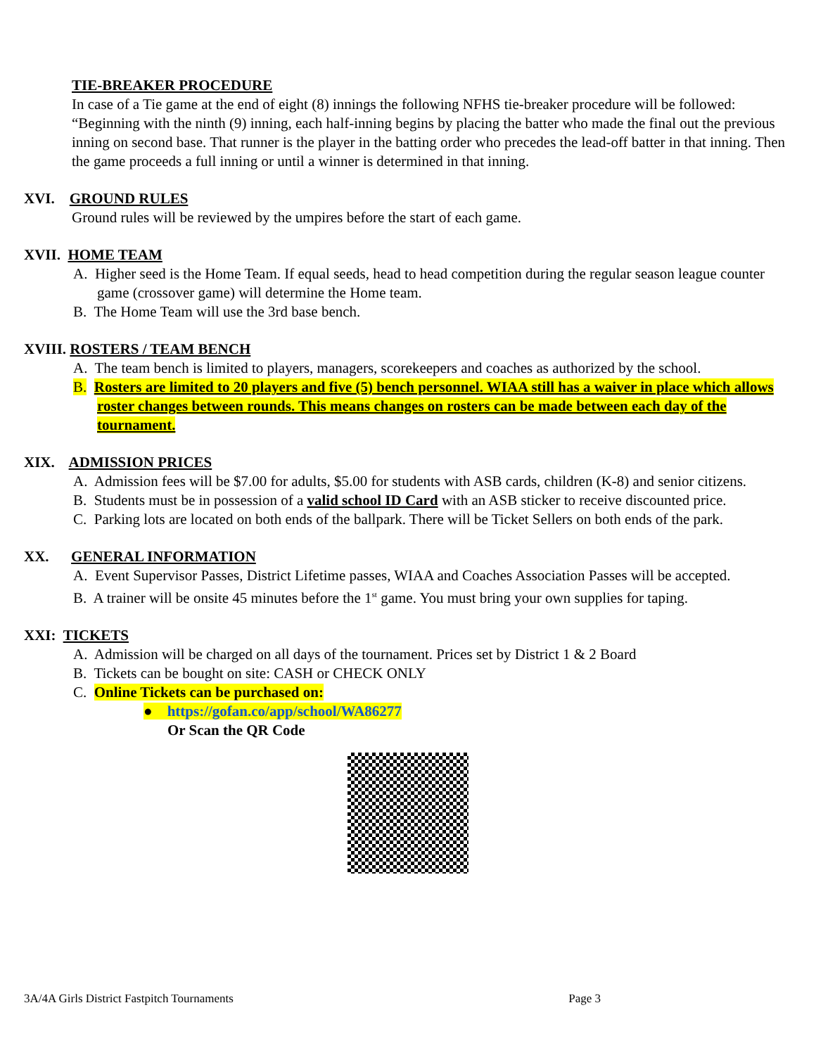TIE-BREAKER PROCEDURE
In case of a Tie game at the end of eight (8) innings the following NFHS tie-breaker procedure will be followed: “Beginning with the ninth (9) inning, each half-inning begins by placing the batter who made the final out the previous inning on second base. That runner is the player in the batting order who precedes the lead-off batter in that inning. Then the game proceeds a full inning or until a winner is determined in that inning.
XVI. GROUND RULES
Ground rules will be reviewed by the umpires before the start of each game.
XVII. HOME TEAM
A. Higher seed is the Home Team. If equal seeds, head to head competition during the regular season league counter game (crossover game) will determine the Home team.
B. The Home Team will use the 3rd base bench.
XVIII. ROSTERS / TEAM BENCH
A. The team bench is limited to players, managers, scorekeepers and coaches as authorized by the school.
B. Rosters are limited to 20 players and five (5) bench personnel. WIAA still has a waiver in place which allows roster changes between rounds. This means changes on rosters can be made between each day of the tournament.
XIX. ADMISSION PRICES
A. Admission fees will be $7.00 for adults, $5.00 for students with ASB cards, children (K-8) and senior citizens.
B. Students must be in possession of a valid school ID Card with an ASB sticker to receive discounted price.
C. Parking lots are located on both ends of the ballpark. There will be Ticket Sellers on both ends of the park.
XX. GENERAL INFORMATION
A. Event Supervisor Passes, District Lifetime passes, WIAA and Coaches Association Passes will be accepted.
B. A trainer will be onsite 45 minutes before the 1<sup>st</sup> game. You must bring your own supplies for taping.
XXI: TICKETS
A. Admission will be charged on all days of the tournament. Prices set by District 1 & 2 Board
B. Tickets can be bought on site: CASH or CHECK ONLY
C. Online Tickets can be purchased on:
● https://gofan.co/app/school/WA86277
Or Scan the QR Code
3A/4A Girls District Fastpitch Tournaments Page 3